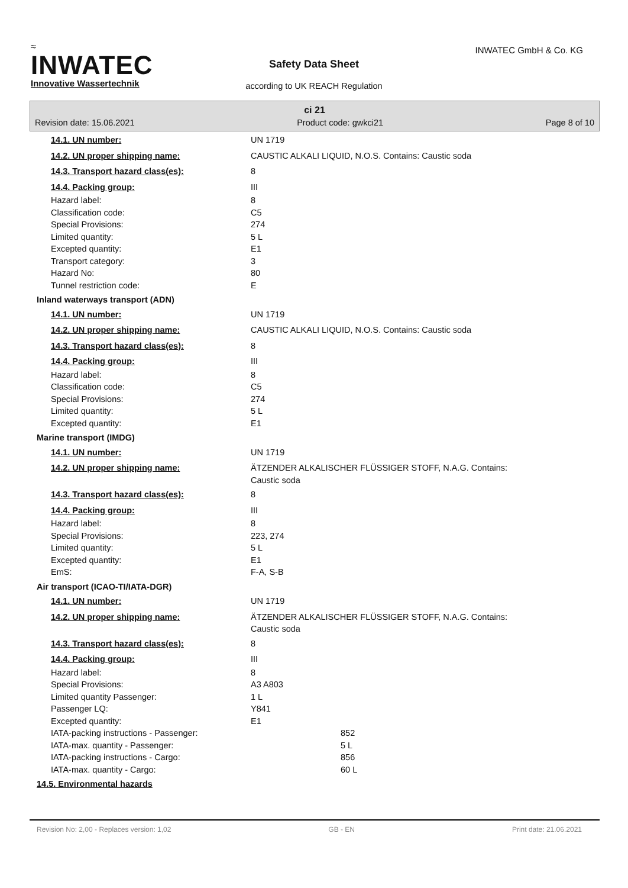≈
INWATEC
Innovative Wassertechnik
INWATEC GmbH & Co. KG
Safety Data Sheet
according to UK REACH Regulation
ci 21
Revision date: 15.06.2021 Product code: gwkci21 Page 8 of 10
| 14.1. UN number: | UN 1719 |
| 14.2. UN proper shipping name: | CAUSTIC ALKALI LIQUID, N.O.S. Contains: Caustic soda |
| 14.3. Transport hazard class(es): | 8 |
| 14.4. Packing group: | III |
| Hazard label: | 8 |
| Classification code: | C5 |
| Special Provisions: | 274 |
| Limited quantity: | 5 L |
| Excepted quantity: | E1 |
| Transport category: | 3 |
| Hazard No: | 80 |
| Tunnel restriction code: | E |
| Inland waterways transport (ADN) | |
| 14.1. UN number: | UN 1719 |
| 14.2. UN proper shipping name: | CAUSTIC ALKALI LIQUID, N.O.S. Contains: Caustic soda |
| 14.3. Transport hazard class(es): | 8 |
| 14.4. Packing group: | III |
| Hazard label: | 8 |
| Classification code: | C5 |
| Special Provisions: | 274 |
| Limited quantity: | 5 L |
| Excepted quantity: | E1 |
| Marine transport (IMDG) | |
| 14.1. UN number: | UN 1719 |
| 14.2. UN proper shipping name: | ÄTZENDER ALKALISCHER FLÜSSIGER STOFF, N.A.G. Contains: Caustic soda |
| 14.3. Transport hazard class(es): | 8 |
| 14.4. Packing group: | III |
| Hazard label: | 8 |
| Special Provisions: | 223, 274 |
| Limited quantity: | 5 L |
| Excepted quantity: | E1 |
| EmS: | F-A, S-B |
| Air transport (ICAO-TI/IATA-DGR) | |
| 14.1. UN number: | UN 1719 |
| 14.2. UN proper shipping name: | ÄTZENDER ALKALISCHER FLÜSSIGER STOFF, N.A.G. Contains: Caustic soda |
| 14.3. Transport hazard class(es): | 8 |
| 14.4. Packing group: | III |
| Hazard label: | 8 |
| Special Provisions: | A3 A803 |
| Limited quantity Passenger: | 1 L |
| Passenger LQ: | Y841 |
| Excepted quantity: | E1 |
| IATA-packing instructions - Passenger: | 852 |
| IATA-max. quantity - Passenger: | 5 L |
| IATA-packing instructions - Cargo: | 856 |
| IATA-max. quantity - Cargo: | 60 L |
| 14.5. Environmental hazards | |
Revision No: 2,00 - Replaces version: 1,02 GB - EN Print date: 21.06.2021